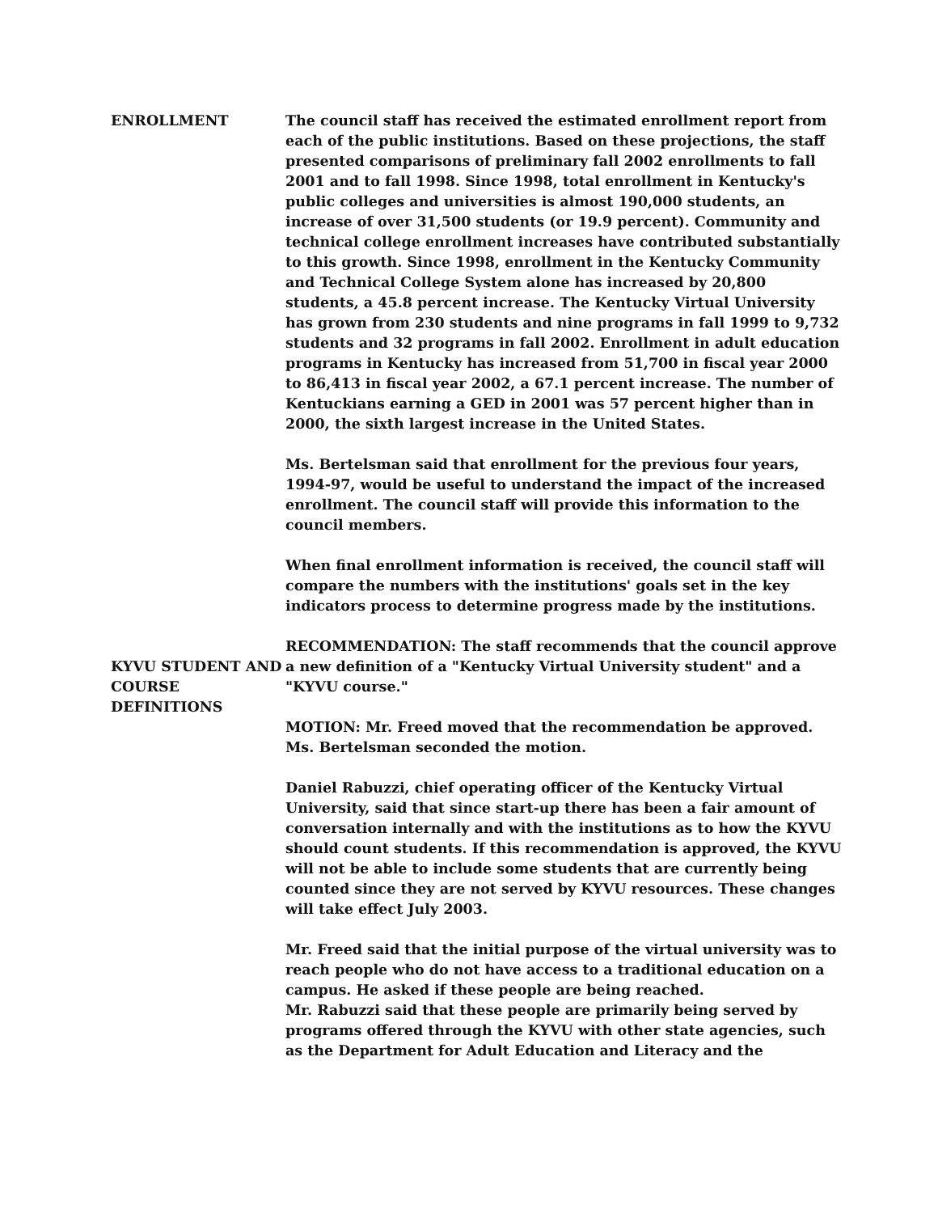ENROLLMENT The council staff has received the estimated enrollment report from each of the public institutions. Based on these projections, the staff presented comparisons of preliminary fall 2002 enrollments to fall 2001 and to fall 1998. Since 1998, total enrollment in Kentucky's public colleges and universities is almost 190,000 students, an increase of over 31,500 students (or 19.9 percent). Community and technical college enrollment increases have contributed substantially to this growth. Since 1998, enrollment in the Kentucky Community and Technical College System alone has increased by 20,800 students, a 45.8 percent increase. The Kentucky Virtual University has grown from 230 students and nine programs in fall 1999 to 9,732 students and 32 programs in fall 2002. Enrollment in adult education programs in Kentucky has increased from 51,700 in fiscal year 2000 to 86,413 in fiscal year 2002, a 67.1 percent increase. The number of Kentuckians earning a GED in 2001 was 57 percent higher than in 2000, the sixth largest increase in the United States.
Ms. Bertelsman said that enrollment for the previous four years, 1994-97, would be useful to understand the impact of the increased enrollment. The council staff will provide this information to the council members.
When final enrollment information is received, the council staff will compare the numbers with the institutions' goals set in the key indicators process to determine progress made by the institutions.
KYVU STUDENT AND COURSE DEFINITIONS
RECOMMENDATION: The staff recommends that the council approve a new definition of a "Kentucky Virtual University student" and a "KYVU course."
MOTION: Mr. Freed moved that the recommendation be approved. Ms. Bertelsman seconded the motion.
Daniel Rabuzzi, chief operating officer of the Kentucky Virtual University, said that since start-up there has been a fair amount of conversation internally and with the institutions as to how the KYVU should count students. If this recommendation is approved, the KYVU will not be able to include some students that are currently being counted since they are not served by KYVU resources. These changes will take effect July 2003.
Mr. Freed said that the initial purpose of the virtual university was to reach people who do not have access to a traditional education on a campus. He asked if these people are being reached.
Mr. Rabuzzi said that these people are primarily being served by programs offered through the KYVU with other state agencies, such as the Department for Adult Education and Literacy and the